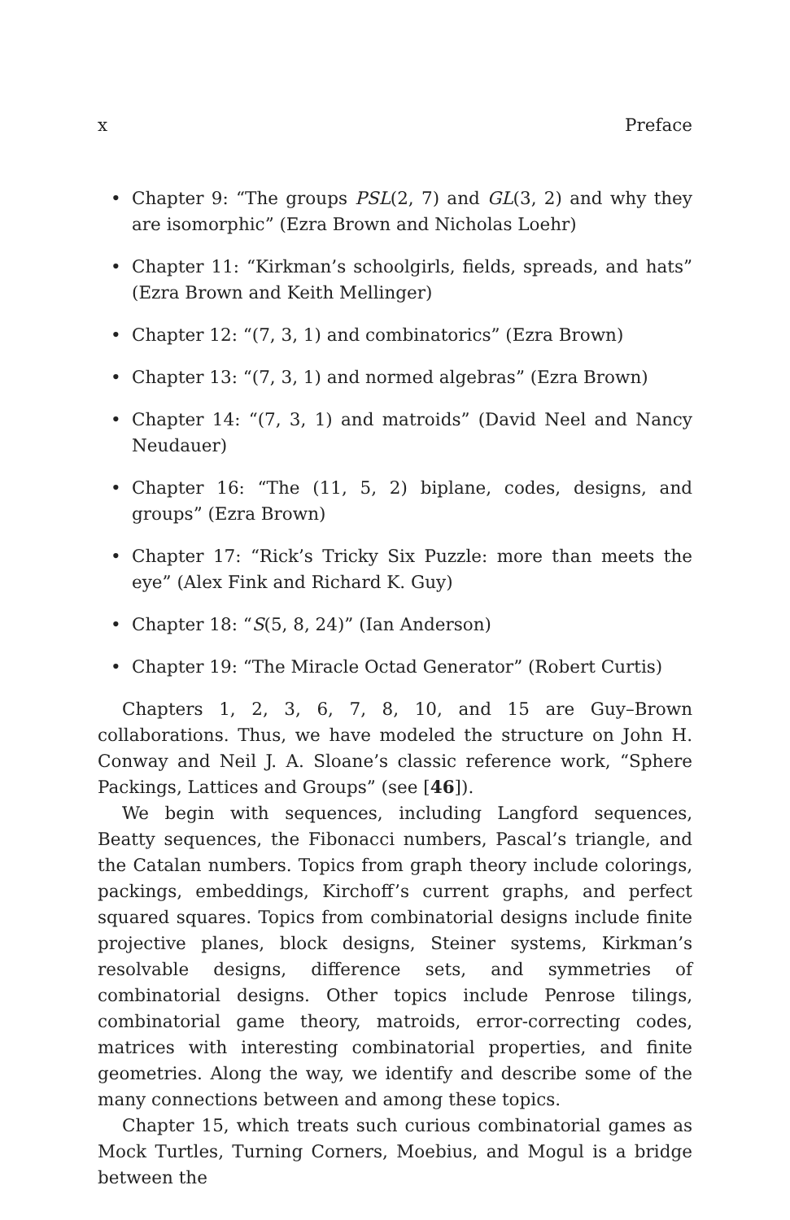x Preface
• Chapter 9: “The groups PSL(2, 7) and GL(3, 2) and why they are isomorphic” (Ezra Brown and Nicholas Loehr)
• Chapter 11: “Kirkman’s schoolgirls, fields, spreads, and hats” (Ezra Brown and Keith Mellinger)
• Chapter 12: “(7, 3, 1) and combinatorics” (Ezra Brown)
• Chapter 13: “(7, 3, 1) and normed algebras” (Ezra Brown)
• Chapter 14: “(7, 3, 1) and matroids” (David Neel and Nancy Neudauer)
• Chapter 16: “The (11, 5, 2) biplane, codes, designs, and groups” (Ezra Brown)
• Chapter 17: “Rick’s Tricky Six Puzzle: more than meets the eye” (Alex Fink and Richard K. Guy)
• Chapter 18: “S(5, 8, 24)” (Ian Anderson)
• Chapter 19: “The Miracle Octad Generator” (Robert Curtis)
Chapters 1, 2, 3, 6, 7, 8, 10, and 15 are Guy–Brown collaborations. Thus, we have modeled the structure on John H. Conway and Neil J. A. Sloane’s classic reference work, “Sphere Packings, Lattices and Groups” (see [46]).
We begin with sequences, including Langford sequences, Beatty sequences, the Fibonacci numbers, Pascal’s triangle, and the Catalan numbers. Topics from graph theory include colorings, packings, embeddings, Kirchoff’s current graphs, and perfect squared squares. Topics from combinatorial designs include finite projective planes, block designs, Steiner systems, Kirkman’s resolvable designs, difference sets, and symmetries of combinatorial designs. Other topics include Penrose tilings, combinatorial game theory, matroids, error-correcting codes, matrices with interesting combinatorial properties, and finite geometries. Along the way, we identify and describe some of the many connections between and among these topics.
Chapter 15, which treats such curious combinatorial games as Mock Turtles, Turning Corners, Moebius, and Mogul is a bridge between the